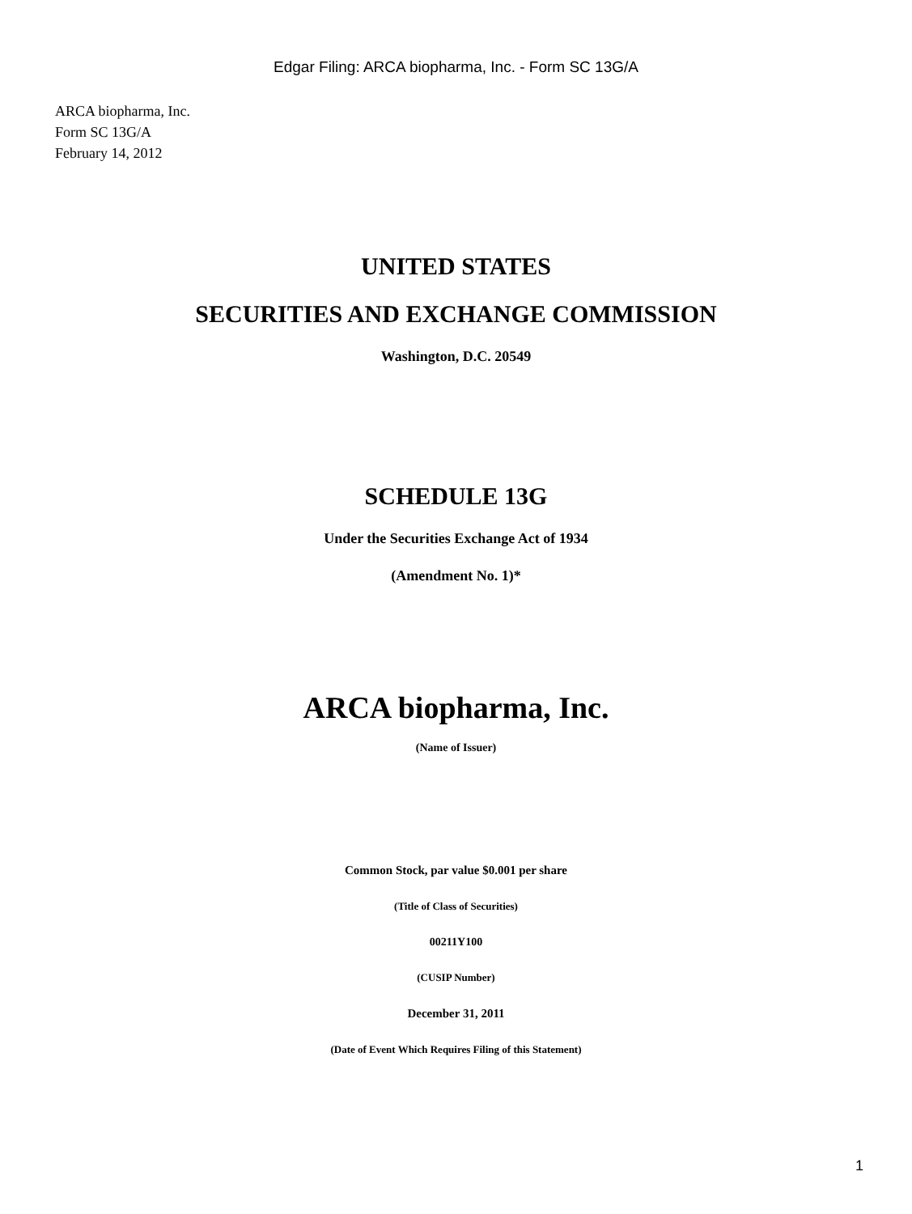Edgar Filing: ARCA biopharma, Inc. - Form SC 13G/A
ARCA biopharma, Inc.
Form SC 13G/A
February 14, 2012
UNITED STATES
SECURITIES AND EXCHANGE COMMISSION
Washington, D.C. 20549
SCHEDULE 13G
Under the Securities Exchange Act of 1934
(Amendment No. 1)*
ARCA biopharma, Inc.
(Name of Issuer)
Common Stock, par value $0.001 per share
(Title of Class of Securities)
00211Y100
(CUSIP Number)
December 31, 2011
(Date of Event Which Requires Filing of this Statement)
1